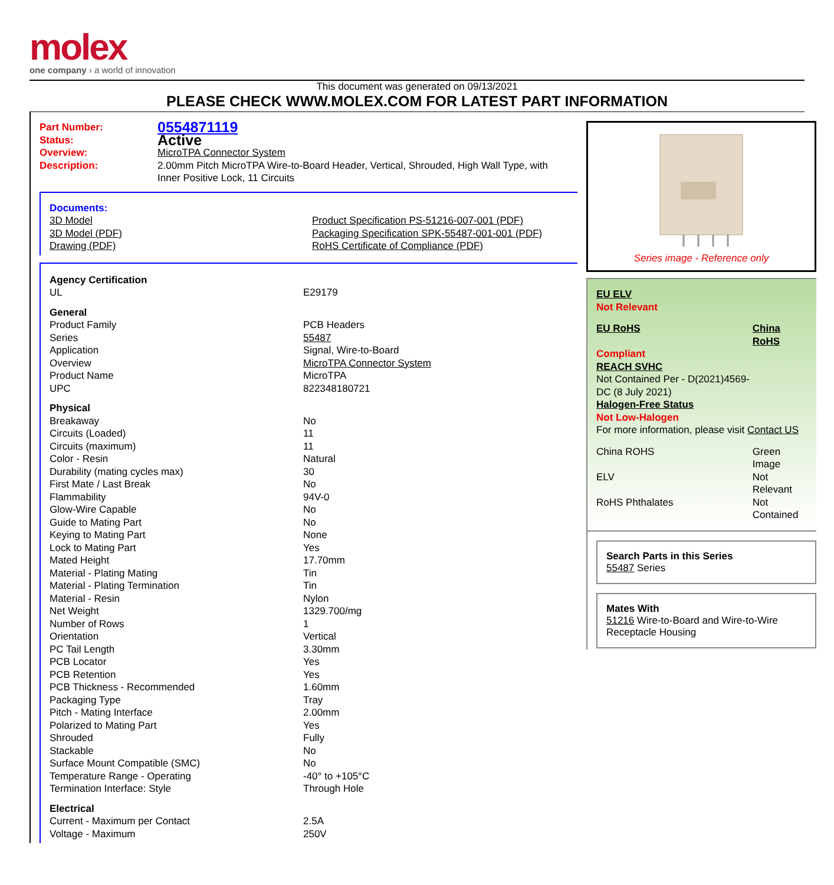molex
one company › a world of innovation
This document was generated on 09/13/2021
PLEASE CHECK WWW.MOLEX.COM FOR LATEST PART INFORMATION
| Part Number: | 0554871119 |
| Status: | Active |
| Overview: | MicroTPA Connector System |
| Description: | 2.00mm Pitch MicroTPA Wire-to-Board Header, Vertical, Shrouded, High Wall Type, with Inner Positive Lock, 11 Circuits |
| Documents: | |
| 3D Model | Product Specification PS-51216-007-001 (PDF) |
| 3D Model (PDF) | Packaging Specification SPK-55487-001-001 (PDF) |
| Drawing (PDF) | RoHS Certificate of Compliance (PDF) |
| Agency Certification | |
| UL | E29179 |
| General | |
| Product Family | PCB Headers |
| Series | 55487 |
| Application | Signal, Wire-to-Board |
| Overview | MicroTPA Connector System |
| Product Name | MicroTPA |
| UPC | 822348180721 |
| Physical | |
| Breakaway | No |
| Circuits (Loaded) | 11 |
| Circuits (maximum) | 11 |
| Color - Resin | Natural |
| Durability (mating cycles max) | 30 |
| First Mate / Last Break | No |
| Flammability | 94V-0 |
| Glow-Wire Capable | No |
| Guide to Mating Part | No |
| Keying to Mating Part | None |
| Lock to Mating Part | Yes |
| Mated Height | 17.70mm |
| Material - Plating Mating | Tin |
| Material - Plating Termination | Tin |
| Material - Resin | Nylon |
| Net Weight | 1329.700/mg |
| Number of Rows | 1 |
| Orientation | Vertical |
| PC Tail Length | 3.30mm |
| PCB Locator | Yes |
| PCB Retention | Yes |
| PCB Thickness - Recommended | 1.60mm |
| Packaging Type | Tray |
| Pitch - Mating Interface | 2.00mm |
| Polarized to Mating Part | Yes |
| Shrouded | Fully |
| Stackable | No |
| Surface Mount Compatible (SMC) | No |
| Temperature Range - Operating | -40° to +105°C |
| Termination Interface: Style | Through Hole |
| Electrical | |
| Current - Maximum per Contact | 2.5A |
| Voltage - Maximum | 250V |
Series image - Reference only
| EU ELV | |
| Not Relevant | |
| EU RoHS | China RoHS |
| Compliant | |
| REACH SVHC | |
| Not Contained Per - D(2021)4569-DC (8 July 2021) | |
| Halogen-Free Status | |
| Not Low-Halogen | |
| For more information, please visit Contact US | |
| China ROHS | Green Image |
| ELV | Not Relevant |
| RoHS Phthalates | Not Contained |
Search Parts in this Series
55487 Series
Mates With
51216 Wire-to-Board and Wire-to-Wire Receptacle Housing